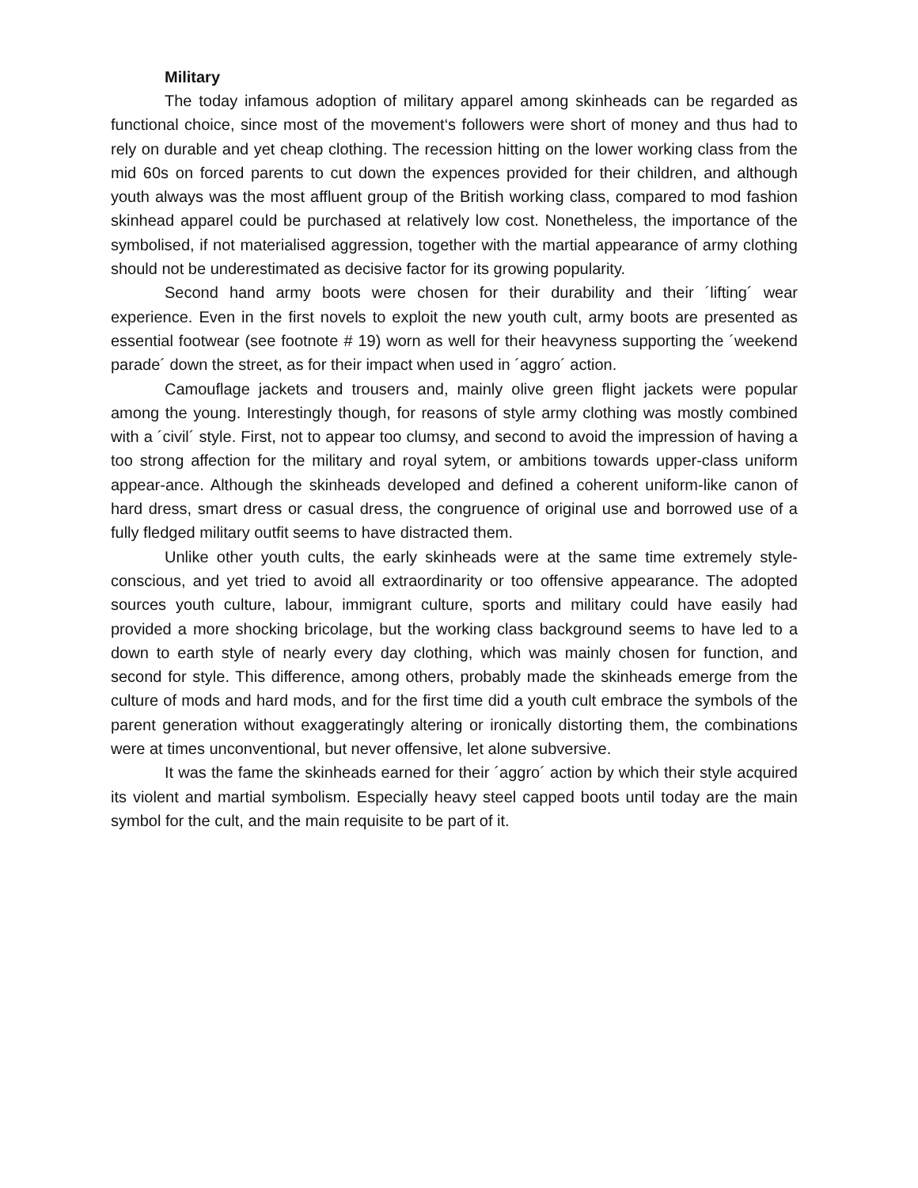Military
The today infamous adoption of military apparel among skinheads can be regarded as functional choice, since most of the movement‘s followers were short of money and thus had to rely on durable and yet cheap clothing. The recession hitting on the lower working class from the mid 60s on forced parents to cut down the expences provided for their children, and although youth always was the most affluent group of the British working class, compared to mod fashion skinhead apparel could be purchased at relatively low cost. Nonetheless, the importance of the symbolised, if not materialised aggression, together with the martial appearance of army clothing should not be underestimated as decisive factor for its growing popularity.
Second hand army boots were chosen for their durability and their ´lifting´ wear experience. Even in the first novels to exploit the new youth cult, army boots are presented as essential footwear (see footnote # 19) worn as well for their heavyness supporting the ´weekend parade´ down the street, as for their impact when used in ´aggro´ action.
Camouflage jackets and trousers and, mainly olive green flight jackets were popular among the young. Interestingly though, for reasons of style army clothing was mostly combined with a ´civil´ style. First, not to appear too clumsy, and second to avoid the impression of having a too strong affection for the military and royal sytem, or ambitions towards upper-class uniform appear-ance. Although the skinheads developed and defined a coherent uniform-like canon of hard dress, smart dress or casual dress, the congruence of original use and borrowed use of a fully fledged military outfit seems to have distracted them.
Unlike other youth cults, the early skinheads were at the same time extremely style-conscious, and yet tried to avoid all extraordinarity or too offensive appearance. The adopted sources youth culture, labour, immigrant culture, sports and military could have easily had provided a more shocking bricolage, but the working class background seems to have led to a down to earth style of nearly every day clothing, which was mainly chosen for function, and second for style. This difference, among others, probably made the skinheads emerge from the culture of mods and hard mods, and for the first time did a youth cult embrace the symbols of the parent generation without exaggeratingly altering or ironically distorting them, the combinations were at times unconventional, but never offensive, let alone subversive.
It was the fame the skinheads earned for their ´aggro´ action by which their style acquired its violent and martial symbolism. Especially heavy steel capped boots until today are the main symbol for the cult, and the main requisite to be part of it.